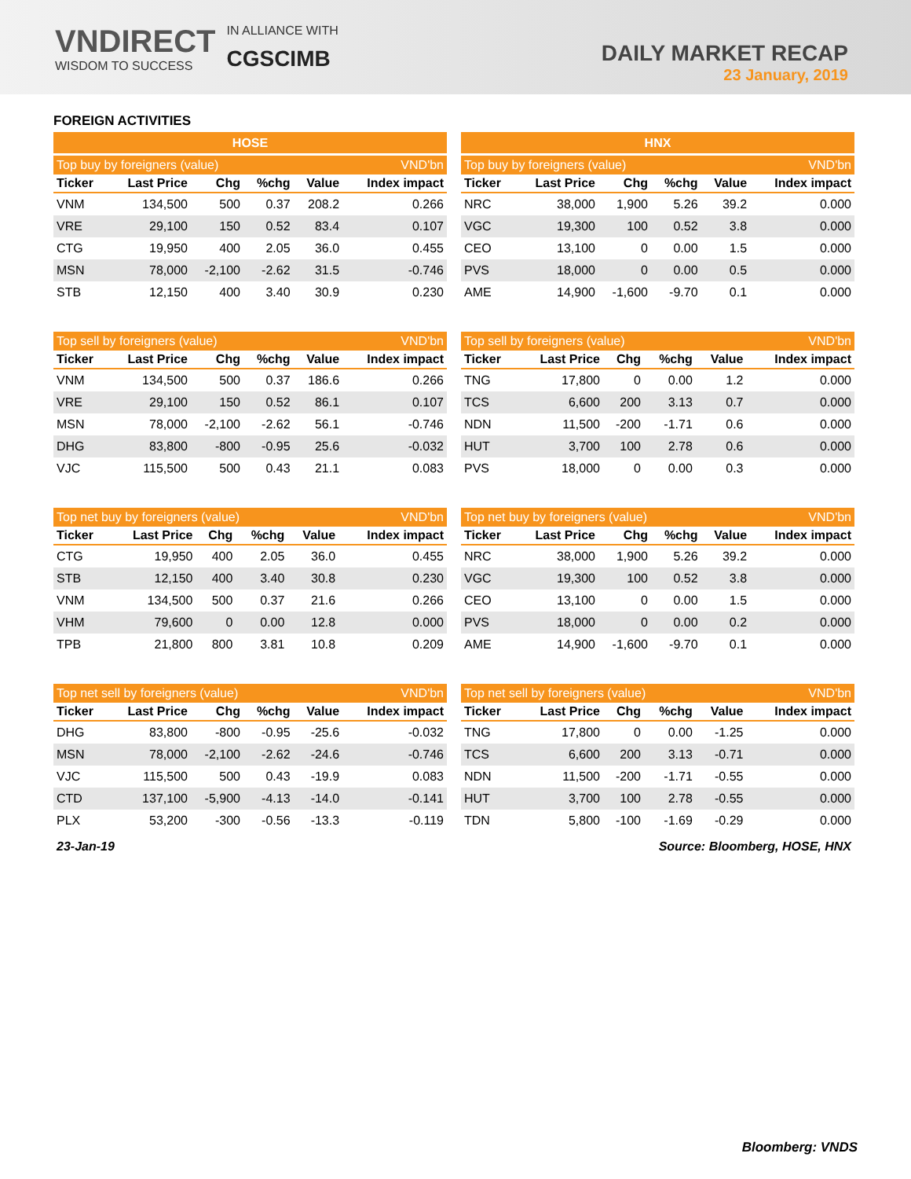VNDIRECT
WISDOM TO SUCCESS
IN ALLIANCE WITH
CGSCIMB
DAILY MARKET RECAP
23 January, 2019
FOREIGN ACTIVITIES
HOSE
| Top buy by foreigners (value) | | | | | VND'bn |
| Ticker | Last Price | Chg | %chg | Value | Index impact |
| VNM | 134,500 | 500 | 0.37 | 208.2 | 0.266 |
| VRE | 29,100 | 150 | 0.52 | 83.4 | 0.107 |
| CTG | 19,950 | 400 | 2.05 | 36.0 | 0.455 |
| MSN | 78,000 | -2,100 | -2.62 | 31.5 | -0.746 |
| STB | 12,150 | 400 | 3.40 | 30.9 | 0.230 |
| Top sell by foreigners (value) | | | | | VND'bn |
| Ticker | Last Price | Chg | %chg | Value | Index impact |
| VNM | 134,500 | 500 | 0.37 | 186.6 | 0.266 |
| VRE | 29,100 | 150 | 0.52 | 86.1 | 0.107 |
| MSN | 78,000 | -2,100 | -2.62 | 56.1 | -0.746 |
| DHG | 83,800 | -800 | -0.95 | 25.6 | -0.032 |
| VJC | 115,500 | 500 | 0.43 | 21.1 | 0.083 |
| Top net buy by foreigners (value) | | | | | VND'bn |
| Ticker | Last Price | Chg | %chg | Value | Index impact |
| CTG | 19,950 | 400 | 2.05 | 36.0 | 0.455 |
| STB | 12,150 | 400 | 3.40 | 30.8 | 0.230 |
| VNM | 134,500 | 500 | 0.37 | 21.6 | 0.266 |
| VHM | 79,600 | 0 | 0.00 | 12.8 | 0.000 |
| TPB | 21,800 | 800 | 3.81 | 10.8 | 0.209 |
| Top net sell by foreigners (value) | | | | | VND'bn |
| Ticker | Last Price | Chg | %chg | Value | Index impact |
| DHG | 83,800 | -800 | -0.95 | -25.6 | -0.032 |
| MSN | 78,000 | -2,100 | -2.62 | -24.6 | -0.746 |
| VJC | 115,500 | 500 | 0.43 | -19.9 | 0.083 |
| CTD | 137,100 | -5,900 | -4.13 | -14.0 | -0.141 |
| PLX | 53,200 | -300 | -0.56 | -13.3 | -0.119 |
HNX
| Top buy by foreigners (value) | | | | | VND'bn |
| Ticker | Last Price | Chg | %chg | Value | Index impact |
| NRC | 38,000 | 1,900 | 5.26 | 39.2 | 0.000 |
| VGC | 19,300 | 100 | 0.52 | 3.8 | 0.000 |
| CEO | 13,100 | 0 | 0.00 | 1.5 | 0.000 |
| PVS | 18,000 | 0 | 0.00 | 0.5 | 0.000 |
| AME | 14,900 | -1,600 | -9.70 | 0.1 | 0.000 |
| Top sell by foreigners (value) | | | | | VND'bn |
| Ticker | Last Price | Chg | %chg | Value | Index impact |
| TNG | 17,800 | 0 | 0.00 | 1.2 | 0.000 |
| TCS | 6,600 | 200 | 3.13 | 0.7 | 0.000 |
| NDN | 11,500 | -200 | -1.71 | 0.6 | 0.000 |
| HUT | 3,700 | 100 | 2.78 | 0.6 | 0.000 |
| PVS | 18,000 | 0 | 0.00 | 0.3 | 0.000 |
| Top net buy by foreigners (value) | | | | | VND'bn |
| Ticker | Last Price | Chg | %chg | Value | Index impact |
| NRC | 38,000 | 1,900 | 5.26 | 39.2 | 0.000 |
| VGC | 19,300 | 100 | 0.52 | 3.8 | 0.000 |
| CEO | 13,100 | 0 | 0.00 | 1.5 | 0.000 |
| PVS | 18,000 | 0 | 0.00 | 0.2 | 0.000 |
| AME | 14,900 | -1,600 | -9.70 | 0.1 | 0.000 |
| Top net sell by foreigners (value) | | | | | VND'bn |
| Ticker | Last Price | Chg | %chg | Value | Index impact |
| TNG | 17,800 | 0 | 0.00 | -1.25 | 0.000 |
| TCS | 6,600 | 200 | 3.13 | -0.71 | 0.000 |
| NDN | 11,500 | -200 | -1.71 | -0.55 | 0.000 |
| HUT | 3,700 | 100 | 2.78 | -0.55 | 0.000 |
| TDN | 5,800 | -100 | -1.69 | -0.29 | 0.000 |
23-Jan-19 Source: Bloomberg, HOSE, HNX
Bloomberg: VNDS